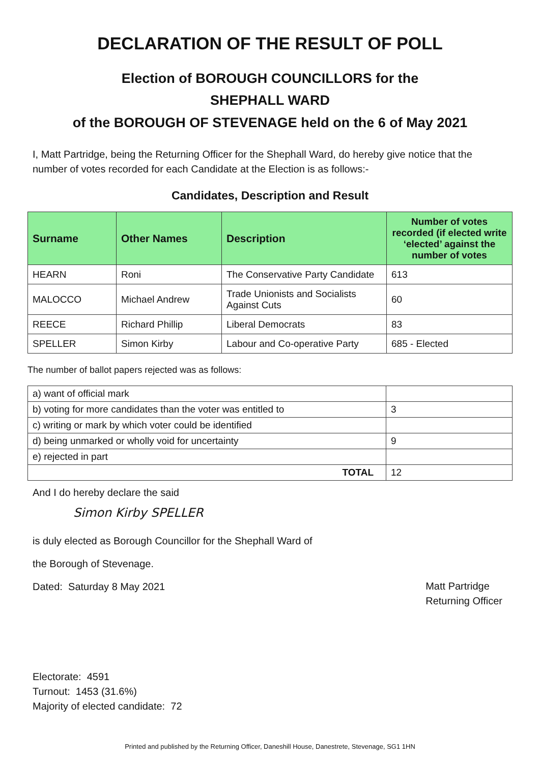DECLARATION OF THE RESULT OF POLL
Election of BOROUGH COUNCILLORS for the
SHEPHALL WARD
of the BOROUGH OF STEVENAGE held on the 6 of May 2021
I, Matt Partridge, being the Returning Officer for the Shephall Ward, do hereby give notice that the number of votes recorded for each Candidate at the Election is as follows:-
Candidates, Description and Result
| Surname | Other Names | Description | Number of votes recorded (if elected write ‘elected’ against the number of votes |
| --- | --- | --- | --- |
| HEARN | Roni | The Conservative Party Candidate | 613 |
| MALOCCO | Michael Andrew | Trade Unionists and Socialists Against Cuts | 60 |
| REECE | Richard Phillip | Liberal Democrats | 83 |
| SPELLER | Simon Kirby | Labour and Co-operative Party | 685 - Elected |
The number of ballot papers rejected was as follows:
| a) want of official mark | |
| b) voting for more candidates than the voter was entitled to | 3 |
| c) writing or mark by which voter could be identified | |
| d) being unmarked or wholly void for uncertainty | 9 |
| e) rejected in part | |
| TOTAL | 12 |
And I do hereby declare the said
Simon Kirby SPELLER
is duly elected as Borough Councillor for the Shephall Ward of
the Borough of Stevenage.
Dated: Saturday 8 May 2021
Matt Partridge
Returning Officer
Electorate: 4591
Turnout: 1453 (31.6%)
Majority of elected candidate: 72
Printed and published by the Returning Officer, Daneshill House, Danestrete, Stevenage, SG1 1HN